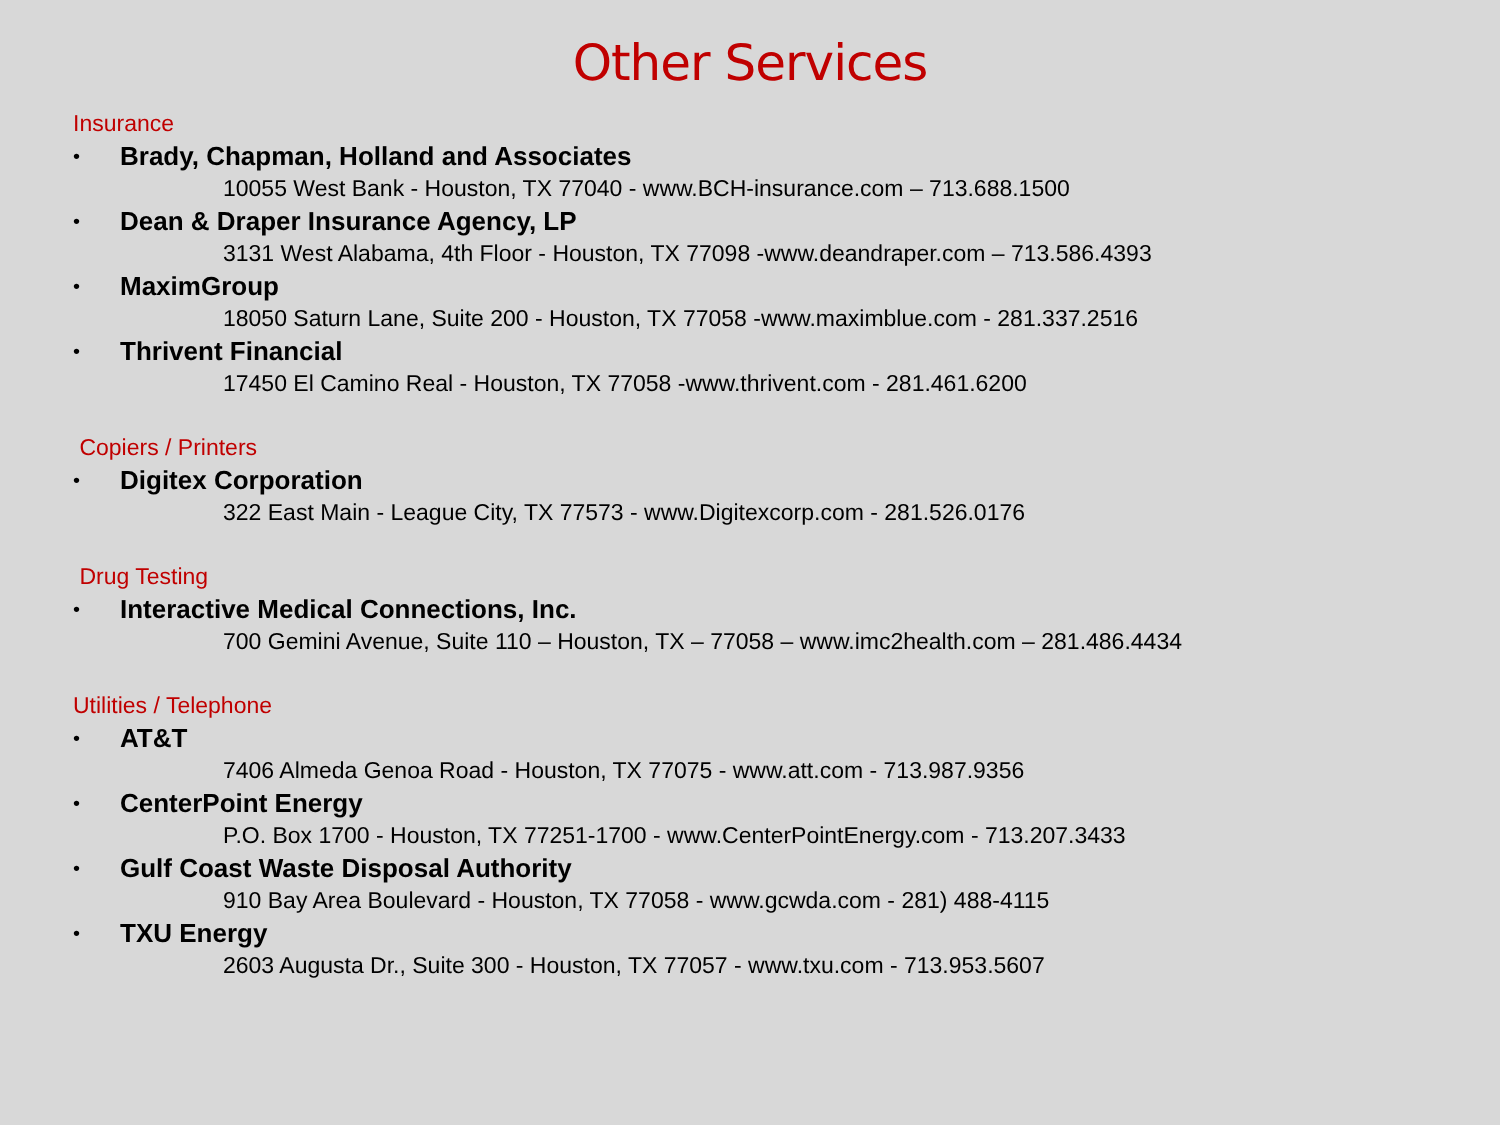Other Services
Insurance
• Brady, Chapman, Holland and Associates
10055 West Bank - Houston, TX 77040 - www.BCH-insurance.com – 713.688.1500
• Dean & Draper Insurance Agency, LP
3131 West Alabama, 4th Floor - Houston, TX 77098 -www.deandraper.com – 713.586.4393
• MaximGroup
18050 Saturn Lane, Suite 200 - Houston, TX 77058 -www.maximblue.com - 281.337.2516
• Thrivent Financial
17450 El Camino Real - Houston, TX 77058 -www.thrivent.com - 281.461.6200
Copiers / Printers
• Digitex Corporation
322 East Main - League City, TX 77573 - www.Digitexcorp.com - 281.526.0176
Drug Testing
• Interactive Medical Connections, Inc.
700 Gemini Avenue, Suite 110 – Houston, TX – 77058 – www.imc2health.com – 281.486.4434
Utilities / Telephone
• AT&T
7406 Almeda Genoa Road - Houston, TX 77075 - www.att.com - 713.987.9356
• CenterPoint Energy
P.O. Box 1700 - Houston, TX 77251-1700 - www.CenterPointEnergy.com - 713.207.3433
• Gulf Coast Waste Disposal Authority
910 Bay Area Boulevard - Houston, TX 77058 - www.gcwda.com - 281) 488-4115
• TXU Energy
2603 Augusta Dr., Suite 300 - Houston, TX 77057 - www.txu.com - 713.953.5607